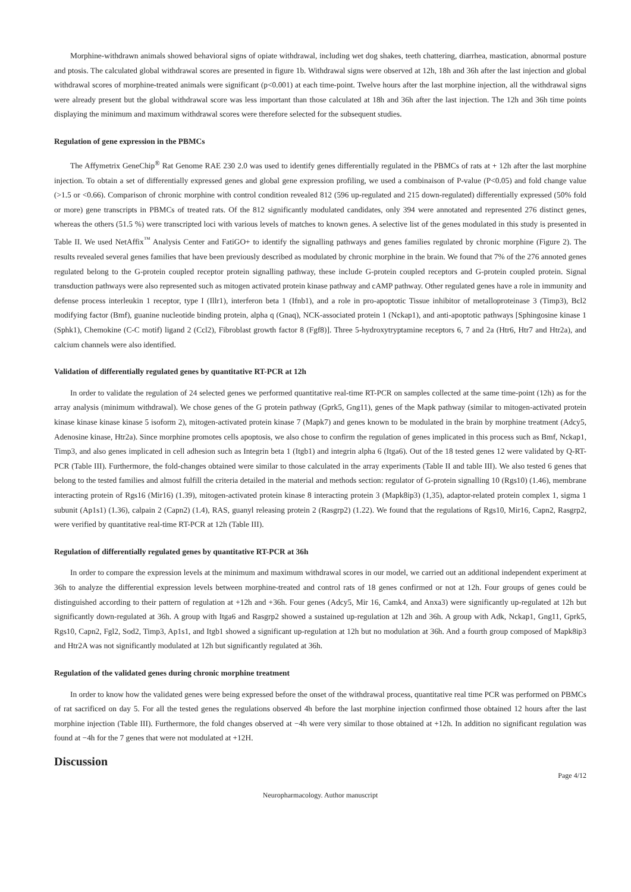Morphine-withdrawn animals showed behavioral signs of opiate withdrawal, including wet dog shakes, teeth chattering, diarrhea, mastication, abnormal posture and ptosis. The calculated global withdrawal scores are presented in figure 1b. Withdrawal signs were observed at 12h, 18h and 36h after the last injection and global withdrawal scores of morphine-treated animals were significant (p<0.001) at each time-point. Twelve hours after the last morphine injection, all the withdrawal signs were already present but the global withdrawal score was less important than those calculated at 18h and 36h after the last injection. The 12h and 36h time points displaying the minimum and maximum withdrawal scores were therefore selected for the subsequent studies.
Regulation of gene expression in the PBMCs
The Affymetrix GeneChip<sup>®</sup> Rat Genome RAE 230 2.0 was used to identify genes differentially regulated in the PBMCs of rats at + 12h after the last morphine injection. To obtain a set of differentially expressed genes and global gene expression profiling, we used a combinaison of P-value (P<0.05) and fold change value (>1.5 or <0.66). Comparison of chronic morphine with control condition revealed 812 (596 up-regulated and 215 down-regulated) differentially expressed (50% fold or more) gene transcripts in PBMCs of treated rats. Of the 812 significantly modulated candidates, only 394 were annotated and represented 276 distinct genes, whereas the others (51.5 %) were transcripted loci with various levels of matches to known genes. A selective list of the genes modulated in this study is presented in Table II. We used NetAffix<sup>™</sup> Analysis Center and FatiGO+ to identify the signalling pathways and genes families regulated by chronic morphine (Figure 2). The results revealed several genes families that have been previously described as modulated by chronic morphine in the brain. We found that 7% of the 276 annoted genes regulated belong to the G-protein coupled receptor protein signalling pathway, these include G-protein coupled receptors and G-protein coupled protein. Signal transduction pathways were also represented such as mitogen activated protein kinase pathway and cAMP pathway. Other regulated genes have a role in immunity and defense process interleukin 1 receptor, type I (Illr1), interferon beta 1 (Ifnb1), and a role in pro-apoptotic Tissue inhibitor of metalloproteinase 3 (Timp3), Bcl2 modifying factor (Bmf), guanine nucleotide binding protein, alpha q (Gnaq), NCK-associated protein 1 (Nckap1), and anti-apoptotic pathways [Sphingosine kinase 1 (Sphk1), Chemokine (C-C motif) ligand 2 (Ccl2), Fibroblast growth factor 8 (Fgf8)]. Three 5-hydroxytryptamine receptors 6, 7 and 2a (Htr6, Htr7 and Htr2a), and calcium channels were also identified.
Validation of differentially regulated genes by quantitative RT-PCR at 12h
In order to validate the regulation of 24 selected genes we performed quantitative real-time RT-PCR on samples collected at the same time-point (12h) as for the array analysis (minimum withdrawal). We chose genes of the G protein pathway (Gprk5, Gng11), genes of the Mapk pathway (similar to mitogen-activated protein kinase kinase kinase kinase 5 isoform 2), mitogen-activated protein kinase 7 (Mapk7) and genes known to be modulated in the brain by morphine treatment (Adcy5, Adenosine kinase, Htr2a). Since morphine promotes cells apoptosis, we also chose to confirm the regulation of genes implicated in this process such as Bmf, Nckap1, Timp3, and also genes implicated in cell adhesion such as Integrin beta 1 (Itgb1) and integrin alpha 6 (Itga6). Out of the 18 tested genes 12 were validated by Q-RT-PCR (Table III). Furthermore, the fold-changes obtained were similar to those calculated in the array experiments (Table II and table III). We also tested 6 genes that belong to the tested families and almost fulfill the criteria detailed in the material and methods section: regulator of G-protein signalling 10 (Rgs10) (1.46), membrane interacting protein of Rgs16 (Mir16) (1.39), mitogen-activated protein kinase 8 interacting protein 3 (Mapk8ip3) (1,35), adaptor-related protein complex 1, sigma 1 subunit (Ap1s1) (1.36), calpain 2 (Capn2) (1.4), RAS, guanyl releasing protein 2 (Rasgrp2) (1.22). We found that the regulations of Rgs10, Mir16, Capn2, Rasgrp2, were verified by quantitative real-time RT-PCR at 12h (Table III).
Regulation of differentially regulated genes by quantitative RT-PCR at 36h
In order to compare the expression levels at the minimum and maximum withdrawal scores in our model, we carried out an additional independent experiment at 36h to analyze the differential expression levels between morphine-treated and control rats of 18 genes confirmed or not at 12h. Four groups of genes could be distinguished according to their pattern of regulation at +12h and +36h. Four genes (Adcy5, Mir 16, Camk4, and Anxa3) were significantly up-regulated at 12h but significantly down-regulated at 36h. A group with Itga6 and Rasgrp2 showed a sustained up-regulation at 12h and 36h. A group with Adk, Nckap1, Gng11, Gprk5, Rgs10, Capn2, Fgl2, Sod2, Timp3, Ap1s1, and Itgb1 showed a significant up-regulation at 12h but no modulation at 36h. And a fourth group composed of Mapk8ip3 and Htr2A was not significantly modulated at 12h but significantly regulated at 36h.
Regulation of the validated genes during chronic morphine treatment
In order to know how the validated genes were being expressed before the onset of the withdrawal process, quantitative real time PCR was performed on PBMCs of rat sacrificed on day 5. For all the tested genes the regulations observed 4h before the last morphine injection confirmed those obtained 12 hours after the last morphine injection (Table III). Furthermore, the fold changes observed at −4h were very similar to those obtained at +12h. In addition no significant regulation was found at −4h for the 7 genes that were not modulated at +12H.
Discussion
Page 4/12
Neuropharmacology. Author manuscript